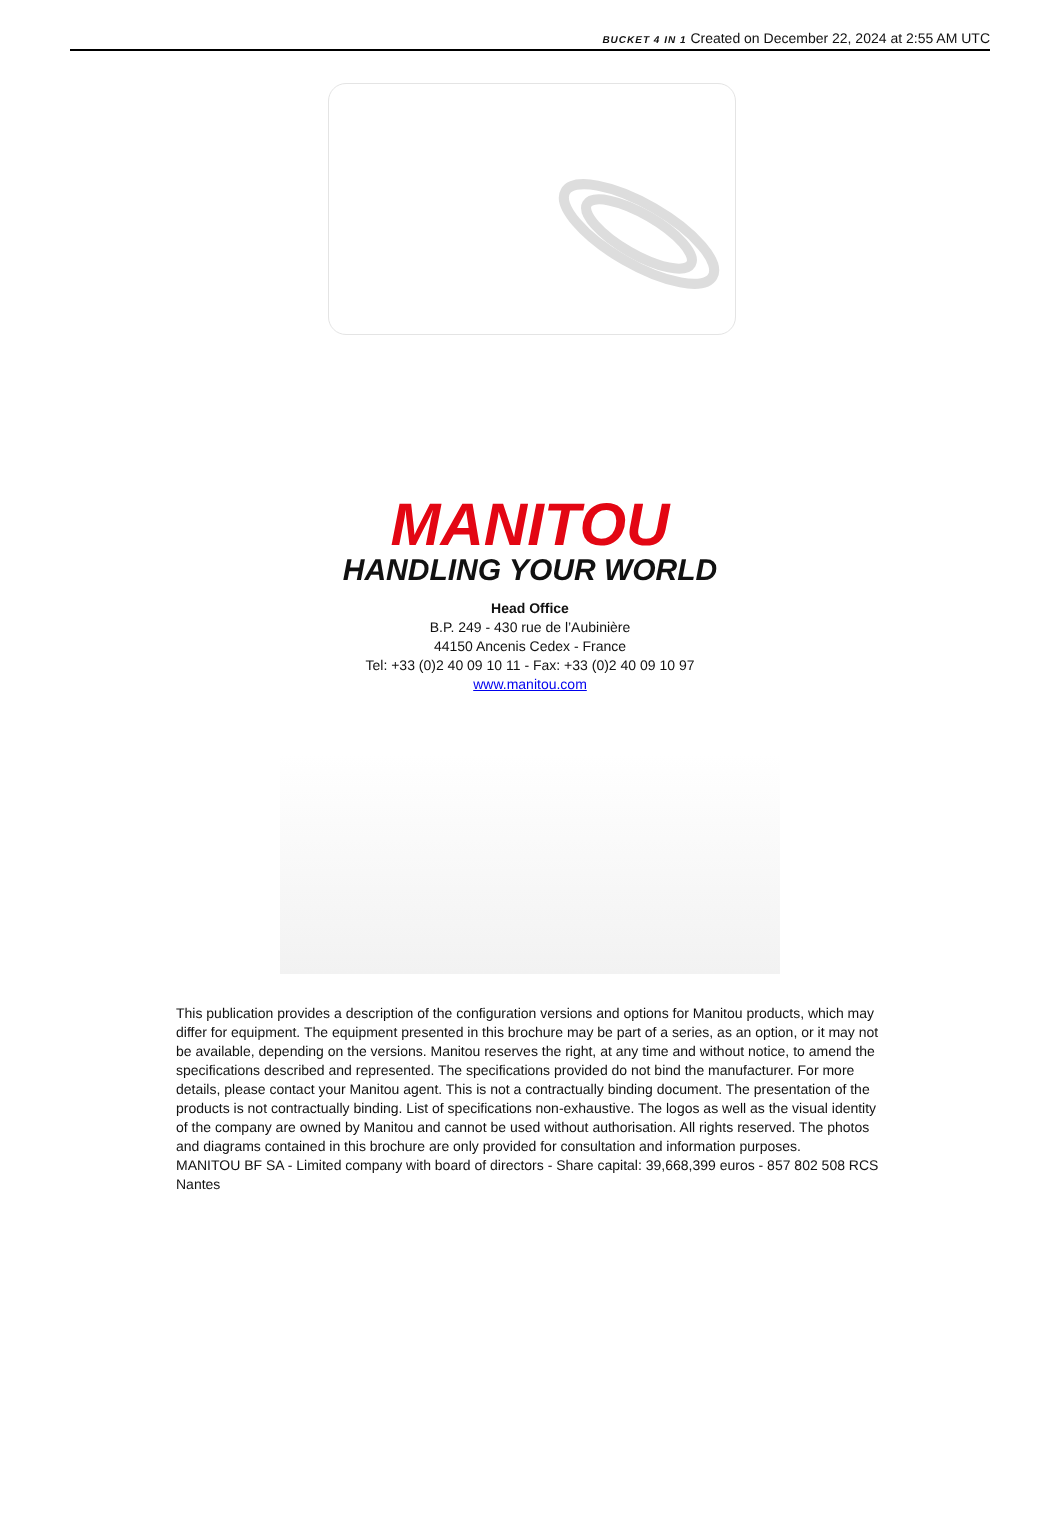BUCKET 4 IN 1 Created on December 22, 2024 at 2:55 AM UTC
MANITOU
HANDLING YOUR WORLD
Head Office
B.P. 249 - 430 rue de l’Aubinière
44150 Ancenis Cedex - France
Tel: +33 (0)2 40 09 10 11 - Fax: +33 (0)2 40 09 10 97
www.manitou.com
This publication provides a description of the configuration versions and options for Manitou products, which may differ for equipment. The equipment presented in this brochure may be part of a series, as an option, or it may not be available, depending on the versions. Manitou reserves the right, at any time and without notice, to amend the specifications described and represented. The specifications provided do not bind the manufacturer. For more details, please contact your Manitou agent. This is not a contractually binding document. The presentation of the products is not contractually binding. List of specifications non-exhaustive. The logos as well as the visual identity of the company are owned by Manitou and cannot be used without authorisation. All rights reserved. The photos and diagrams contained in this brochure are only provided for consultation and information purposes.
MANITOU BF SA - Limited company with board of directors - Share capital: 39,668,399 euros - 857 802 508 RCS Nantes